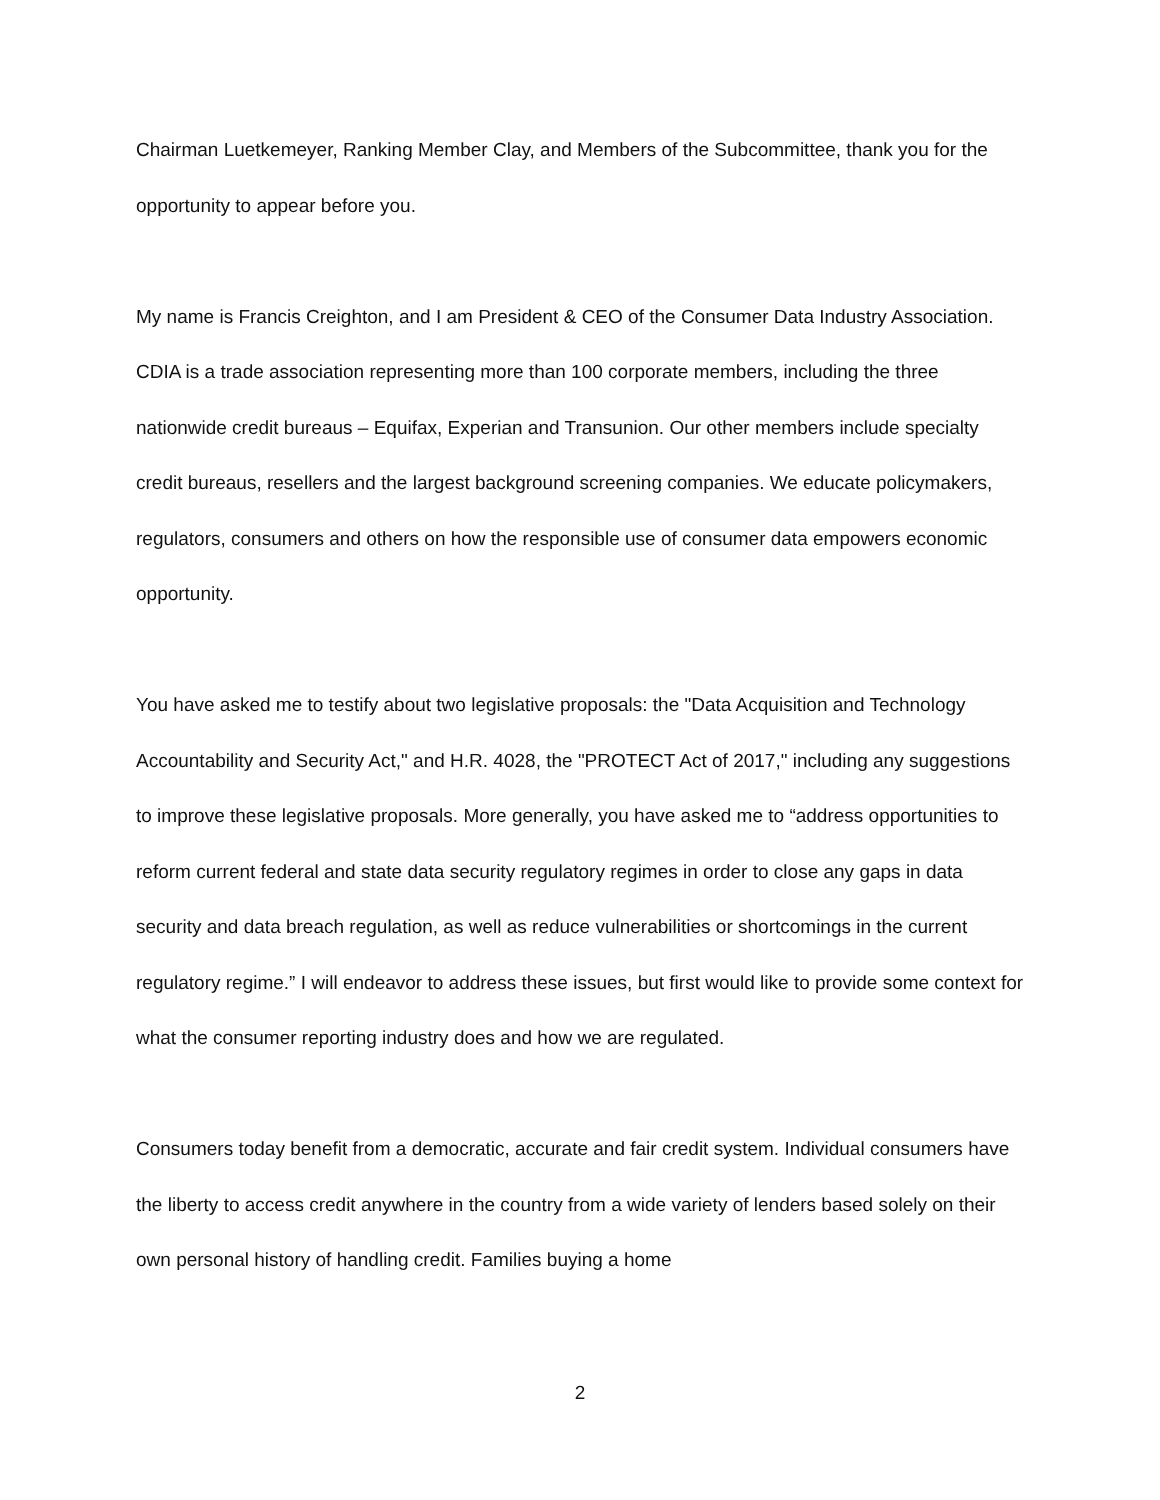Chairman Luetkemeyer, Ranking Member Clay, and Members of the Subcommittee, thank you for the opportunity to appear before you.
My name is Francis Creighton, and I am President & CEO of the Consumer Data Industry Association. CDIA is a trade association representing more than 100 corporate members, including the three nationwide credit bureaus – Equifax, Experian and Transunion. Our other members include specialty credit bureaus, resellers and the largest background screening companies. We educate policymakers, regulators, consumers and others on how the responsible use of consumer data empowers economic opportunity.
You have asked me to testify about two legislative proposals: the "Data Acquisition and Technology Accountability and Security Act," and H.R. 4028, the "PROTECT Act of 2017," including any suggestions to improve these legislative proposals. More generally, you have asked me to “address opportunities to reform current federal and state data security regulatory regimes in order to close any gaps in data security and data breach regulation, as well as reduce vulnerabilities or shortcomings in the current regulatory regime.” I will endeavor to address these issues, but first would like to provide some context for what the consumer reporting industry does and how we are regulated.
Consumers today benefit from a democratic, accurate and fair credit system. Individual consumers have the liberty to access credit anywhere in the country from a wide variety of lenders based solely on their own personal history of handling credit. Families buying a home
2